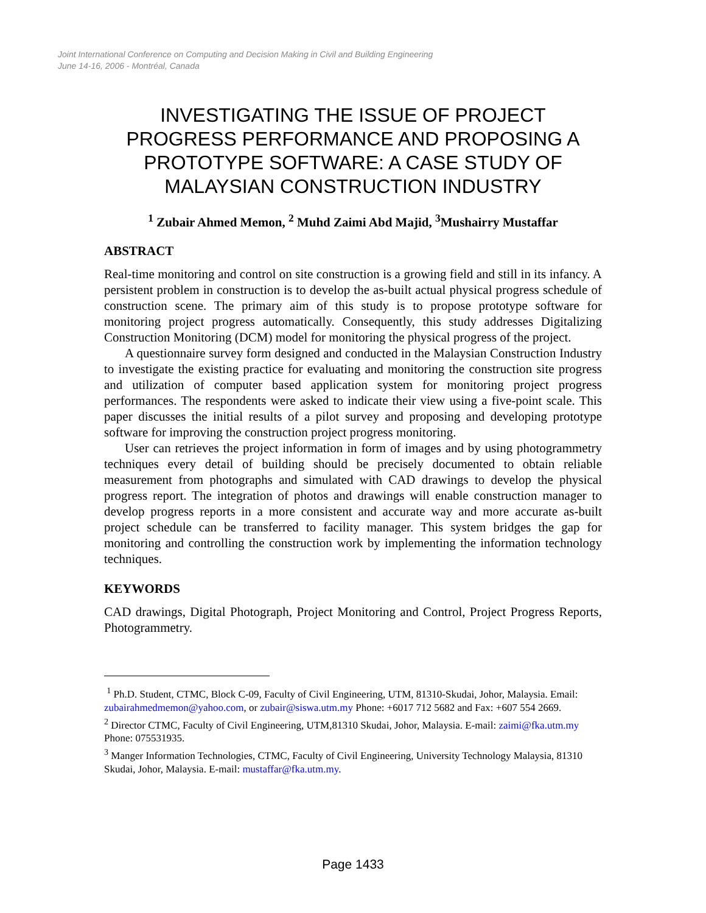Joint International Conference on Computing and Decision Making in Civil and Building Engineering
June 14-16, 2006 - Montréal, Canada
INVESTIGATING THE ISSUE OF PROJECT PROGRESS PERFORMANCE AND PROPOSING A PROTOTYPE SOFTWARE: A CASE STUDY OF MALAYSIAN CONSTRUCTION INDUSTRY
<sup>1</sup> Zubair Ahmed Memon, <sup>2</sup> Muhd Zaimi Abd Majid, <sup>3</sup>Mushairry Mustaffar
ABSTRACT
Real-time monitoring and control on site construction is a growing field and still in its infancy. A persistent problem in construction is to develop the as-built actual physical progress schedule of construction scene. The primary aim of this study is to propose prototype software for monitoring project progress automatically. Consequently, this study addresses Digitalizing Construction Monitoring (DCM) model for monitoring the physical progress of the project.
A questionnaire survey form designed and conducted in the Malaysian Construction Industry to investigate the existing practice for evaluating and monitoring the construction site progress and utilization of computer based application system for monitoring project progress performances. The respondents were asked to indicate their view using a five-point scale. This paper discusses the initial results of a pilot survey and proposing and developing prototype software for improving the construction project progress monitoring.
User can retrieves the project information in form of images and by using photogrammetry techniques every detail of building should be precisely documented to obtain reliable measurement from photographs and simulated with CAD drawings to develop the physical progress report. The integration of photos and drawings will enable construction manager to develop progress reports in a more consistent and accurate way and more accurate as-built project schedule can be transferred to facility manager. This system bridges the gap for monitoring and controlling the construction work by implementing the information technology techniques.
KEYWORDS
CAD drawings, Digital Photograph, Project Monitoring and Control, Project Progress Reports, Photogrammetry.
<sup>1</sup> Ph.D. Student, CTMC, Block C-09, Faculty of Civil Engineering, UTM, 81310-Skudai, Johor, Malaysia. Email: zubairahmedmemon@yahoo.com, or zubair@siswa.utm.my Phone: +6017 712 5682 and Fax: +607 554 2669.
<sup>2</sup> Director CTMC, Faculty of Civil Engineering, UTM,81310 Skudai, Johor, Malaysia. E-mail: zaimi@fka.utm.my Phone: 075531935.
<sup>3</sup> Manger Information Technologies, CTMC, Faculty of Civil Engineering, University Technology Malaysia, 81310 Skudai, Johor, Malaysia. E-mail: mustaffar@fka.utm.my.
Page 1433